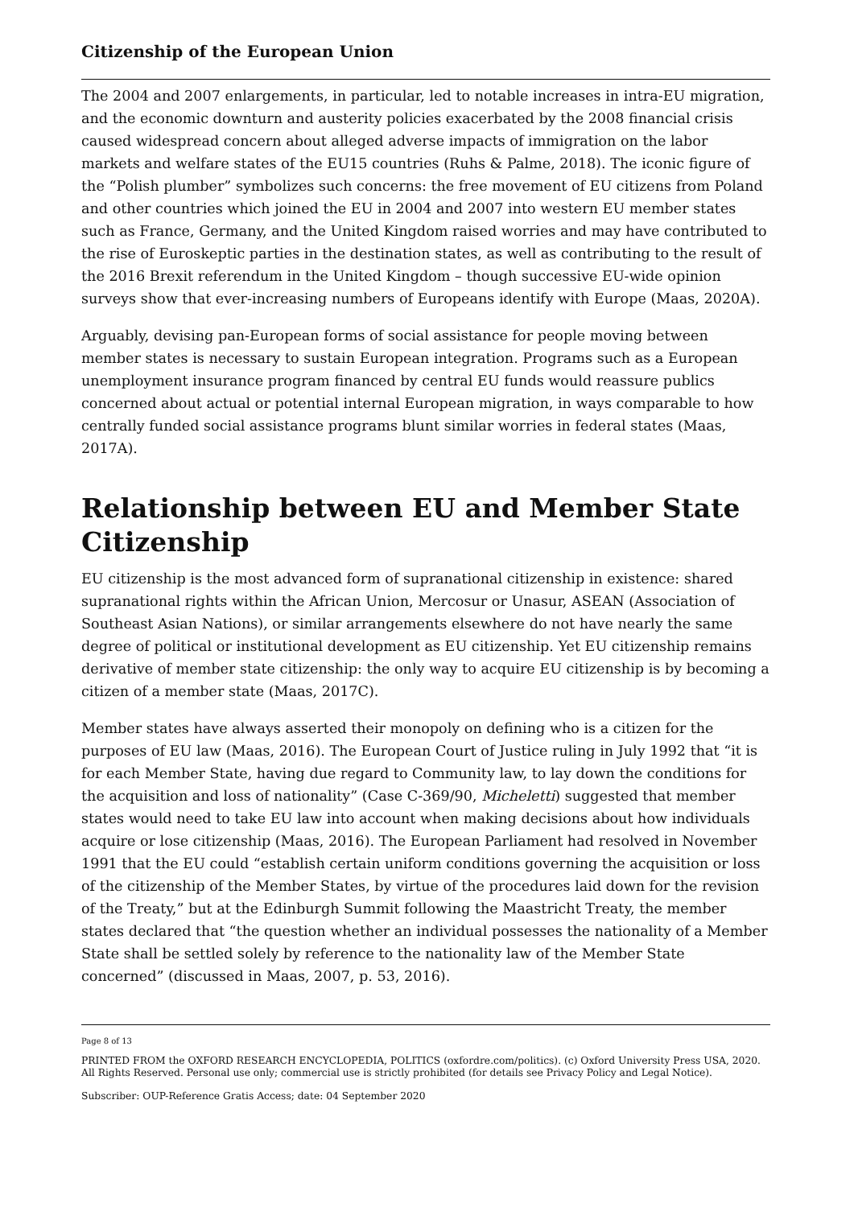Citizenship of the European Union
The 2004 and 2007 enlargements, in particular, led to notable increases in intra-EU mi­gration, and the economic downturn and austerity policies exacerbated by the 2008 finan­cial crisis caused widespread concern about alleged adverse impacts of immigration on the labor markets and welfare states of the EU15 countries (Ruhs & Palme, 2018). The iconic figure of the “Polish plumber” symbolizes such concerns: the free movement of EU citizens from Poland and other countries which joined the EU in 2004 and 2007 into west­ern EU member states such as France, Germany, and the United Kingdom raised worries and may have contributed to the rise of Euroskeptic parties in the destination states, as well as contributing to the result of the 2016 Brexit referendum in the United Kingdom – though successive EU-wide opinion surveys show that ever-increasing numbers of Euro­peans identify with Europe (Maas, 2020A).
Arguably, devising pan-European forms of social assistance for people moving between member states is necessary to sustain European integration. Programs such as a Euro­pean unemployment insurance program financed by central EU funds would reassure publics concerned about actual or potential internal European migration, in ways compa­rable to how centrally funded social assistance programs blunt similar worries in federal states (Maas, 2017A).
Relationship between EU and Member State Citizenship
EU citizenship is the most advanced form of supranational citizenship in existence: shared supranational rights within the African Union, Mercosur or Unasur, ASEAN (Asso­ciation of Southeast Asian Nations), or similar arrangements elsewhere do not have near­ly the same degree of political or institutional development as EU citizenship. Yet EU citi­zenship remains derivative of member state citizenship: the only way to acquire EU citi­zenship is by becoming a citizen of a member state (Maas, 2017C).
Member states have always asserted their monopoly on defining who is a citizen for the purposes of EU law (Maas, 2016). The European Court of Justice ruling in July 1992 that “it is for each Member State, having due regard to Community law, to lay down the condi­tions for the acquisition and loss of nationality” (Case C-369/90, Micheletti) suggested that member states would need to take EU law into account when making decisions about how individuals acquire or lose citizenship (Maas, 2016). The European Parliament had resolved in November 1991 that the EU could “establish certain uniform conditions gov­erning the acquisition or loss of the citizenship of the Member States, by virtue of the procedures laid down for the revision of the Treaty,” but at the Edinburgh Summit follow­ing the Maastricht Treaty, the member states declared that “the question whether an indi­vidual possesses the nationality of a Member State shall be settled solely by reference to the nationality law of the Member State concerned” (discussed in Maas, 2007, p. 53, 2016).
Page 8 of 13
PRINTED FROM the OXFORD RESEARCH ENCYCLOPEDIA, POLITICS (oxfordre.com/politics). (c) Oxford University Press USA, 2020. All Rights Reserved. Personal use only; commercial use is strictly prohibited (for details see Privacy Policy and Le­gal Notice).
Subscriber: OUP-Reference Gratis Access; date: 04 September 2020